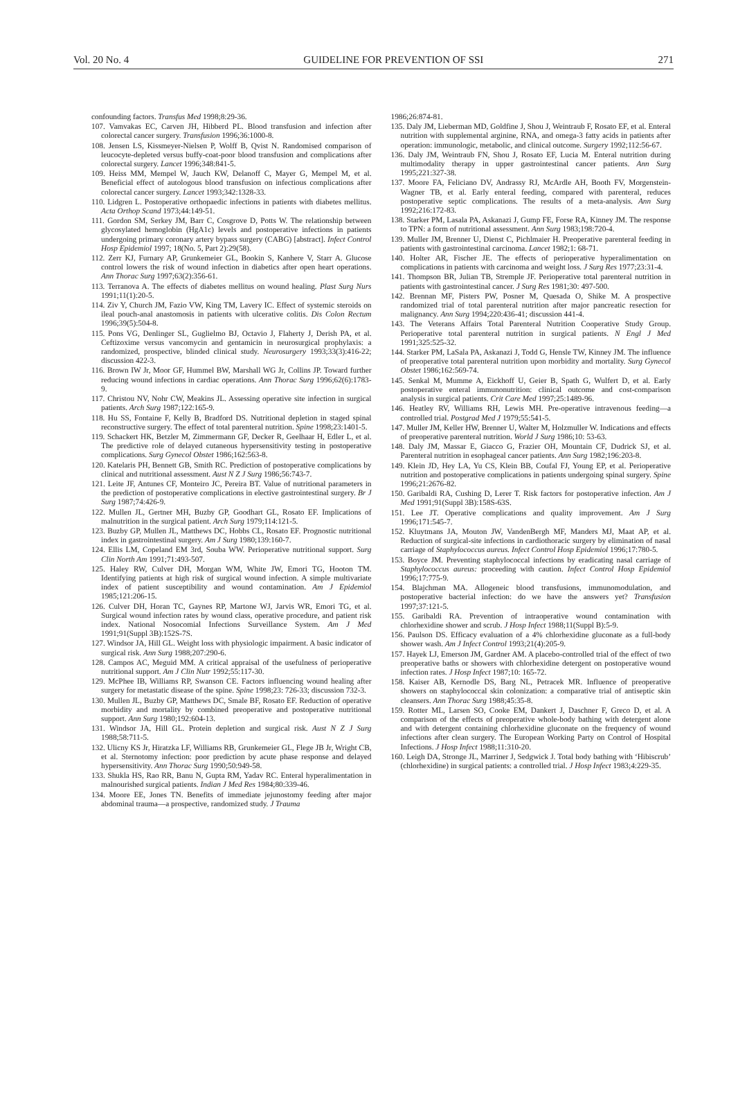Vol. 20 No. 4 GUIDELINE FOR PREVENTION OF SSI 271
confounding factors. Transfus Med 1998;8:29-36.
107. Vamvakas EC, Carven JH, Hibberd PL. Blood transfusion and infection after colorectal cancer surgery. Transfusion 1996;36:1000-8.
108. Jensen LS, Kissmeyer-Nielsen P, Wolff B, Qvist N. Randomised comparison of leucocyte-depleted versus buffy-coat-poor blood transfusion and complications after colorectal surgery. Lancet 1996;348:841-5.
109. Heiss MM, Mempel W, Jauch KW, Delanoff C, Mayer G, Mempel M, et al. Beneficial effect of autologous blood transfusion on infectious complications after colorectal cancer surgery. Lancet 1993;342:1328-33.
110. Lidgren L. Postoperative orthopaedic infections in patients with diabetes mellitus. Acta Orthop Scand 1973;44:149-51.
111. Gordon SM, Serkey JM, Barr C, Cosgrove D, Potts W. The relationship between glycosylated hemoglobin (HgA1c) levels and postoperative infections in patients undergoing primary coronary artery bypass surgery (CABG) [abstract]. Infect Control Hosp Epidemiol 1997; 18(No. 5, Part 2):29(58).
112. Zerr KJ, Furnary AP, Grunkemeier GL, Bookin S, Kanhere V, Starr A. Glucose control lowers the risk of wound infection in diabetics after open heart operations. Ann Thorac Surg 1997;63(2):356-61.
113. Terranova A. The effects of diabetes mellitus on wound healing. Plast Surg Nurs 1991;11(1):20-5.
114. Ziv Y, Church JM, Fazio VW, King TM, Lavery IC. Effect of systemic steroids on ileal pouch-anal anastomosis in patients with ulcerative colitis. Dis Colon Rectum 1996;39(5):504-8.
115. Pons VG, Denlinger SL, Guglielmo BJ, Octavio J, Flaherty J, Derish PA, et al. Ceftizoxime versus vancomycin and gentamicin in neurosurgical prophylaxis: a randomized, prospective, blinded clinical study. Neurosurgery 1993;33(3):416-22; discussion 422-3.
116. Brown IW Jr, Moor GF, Hummel BW, Marshall WG Jr, Collins JP. Toward further reducing wound infections in cardiac operations. Ann Thorac Surg 1996;62(6):1783-9.
117. Christou NV, Nohr CW, Meakins JL. Assessing operative site infection in surgical patients. Arch Surg 1987;122:165-9.
118. Hu SS, Fontaine F, Kelly B, Bradford DS. Nutritional depletion in staged spinal reconstructive surgery. The effect of total parenteral nutrition. Spine 1998;23:1401-5.
119. Schackert HK, Betzler M, Zimmermann GF, Decker R, Geelhaar H, Edler L, et al. The predictive role of delayed cutaneous hypersensitivity testing in postoperative complications. Surg Gynecol Obstet 1986;162:563-8.
120. Katelaris PH, Bennett GB, Smith RC. Prediction of postoperative complications by clinical and nutritional assessment. Aust N Z J Surg 1986;56:743-7.
121. Leite JF, Antunes CF, Monteiro JC, Pereira BT. Value of nutritional parameters in the prediction of postoperative complications in elective gastrointestinal surgery. Br J Surg 1987;74:426-9.
122. Mullen JL, Gertner MH, Buzby GP, Goodhart GL, Rosato EF. Implications of malnutrition in the surgical patient. Arch Surg 1979;114:121-5.
123. Buzby GP, Mullen JL, Matthews DC, Hobbs CL, Rosato EF. Prognostic nutritional index in gastrointestinal surgery. Am J Surg 1980;139:160-7.
124. Ellis LM, Copeland EM 3rd, Souba WW. Perioperative nutritional support. Surg Clin North Am 1991;71:493-507.
125. Haley RW, Culver DH, Morgan WM, White JW, Emori TG, Hooton TM. Identifying patients at high risk of surgical wound infection. A simple multivariate index of patient susceptibility and wound contamination. Am J Epidemiol 1985;121:206-15.
126. Culver DH, Horan TC, Gaynes RP, Martone WJ, Jarvis WR, Emori TG, et al. Surgical wound infection rates by wound class, operative procedure, and patient risk index. National Nosocomial Infections Surveillance System. Am J Med 1991;91(Suppl 3B):152S-7S.
127. Windsor JA, Hill GL. Weight loss with physiologic impairment. A basic indicator of surgical risk. Ann Surg 1988;207:290-6.
128. Campos AC, Meguid MM. A critical appraisal of the usefulness of perioperative nutritional support. Am J Clin Nutr 1992;55:117-30.
129. McPhee IB, Williams RP, Swanson CE. Factors influencing wound healing after surgery for metastatic disease of the spine. Spine 1998;23: 726-33; discussion 732-3.
130. Mullen JL, Buzby GP, Matthews DC, Smale BF, Rosato EF. Reduction of operative morbidity and mortality by combined preoperative and postoperative nutritional support. Ann Surg 1980;192:604-13.
131. Windsor JA, Hill GL. Protein depletion and surgical risk. Aust N Z J Surg 1988;58:711-5.
132. Ulicny KS Jr, Hiratzka LF, Williams RB, Grunkemeier GL, Flege JB Jr, Wright CB, et al. Sternotomy infection: poor prediction by acute phase response and delayed hypersensitivity. Ann Thorac Surg 1990;50:949-58.
133. Shukla HS, Rao RR, Banu N, Gupta RM, Yadav RC. Enteral hyperalimentation in malnourished surgical patients. Indian J Med Res 1984;80:339-46.
134. Moore EE, Jones TN. Benefits of immediate jejunostomy feeding after major abdominal trauma—a prospective, randomized study. J Trauma
1986;26:874-81.
135. Daly JM, Lieberman MD, Goldfine J, Shou J, Weintraub F, Rosato EF, et al. Enteral nutrition with supplemental arginine, RNA, and omega-3 fatty acids in patients after operation: immunologic, metabolic, and clinical outcome. Surgery 1992;112:56-67.
136. Daly JM, Weintraub FN, Shou J, Rosato EF, Lucia M. Enteral nutrition during multimodality therapy in upper gastrointestinal cancer patients. Ann Surg 1995;221:327-38.
137. Moore FA, Feliciano DV, Andrassy RJ, McArdle AH, Booth FV, Morgenstein-Wagner TB, et al. Early enteral feeding, compared with parenteral, reduces postoperative septic complications. The results of a meta-analysis. Ann Surg 1992;216:172-83.
138. Starker PM, Lasala PA, Askanazi J, Gump FE, Forse RA, Kinney JM. The response to TPN: a form of nutritional assessment. Ann Surg 1983;198:720-4.
139. Muller JM, Brenner U, Dienst C, Pichlmaier H. Preoperative parenteral feeding in patients with gastrointestinal carcinoma. Lancet 1982;1: 68-71.
140. Holter AR, Fischer JE. The effects of perioperative hyperalimentation on complications in patients with carcinoma and weight loss. J Surg Res 1977;23:31-4.
141. Thompson BR, Julian TB, Stremple JF. Perioperative total parenteral nutrition in patients with gastrointestinal cancer. J Surg Res 1981;30: 497-500.
142. Brennan MF, Pisters PW, Posner M, Quesada O, Shike M. A prospective randomized trial of total parenteral nutrition after major pancreatic resection for malignancy. Ann Surg 1994;220:436-41; discussion 441-4.
143. The Veterans Affairs Total Parenteral Nutrition Cooperative Study Group. Perioperative total parenteral nutrition in surgical patients. N Engl J Med 1991;325:525-32.
144. Starker PM, LaSala PA, Askanazi J, Todd G, Hensle TW, Kinney JM. The influence of preoperative total parenteral nutrition upon morbidity and mortality. Surg Gynecol Obstet 1986;162:569-74.
145. Senkal M, Mumme A, Eickhoff U, Geier B, Spath G, Wulfert D, et al. Early postoperative enteral immunonutrition: clinical outcome and cost-comparison analysis in surgical patients. Crit Care Med 1997;25:1489-96.
146. Heatley RV, Williams RH, Lewis MH. Pre-operative intravenous feeding—a controlled trial. Postgrad Med J 1979;55:541-5.
147. Muller JM, Keller HW, Brenner U, Walter M, Holzmuller W. Indications and effects of preoperative parenteral nutrition. World J Surg 1986;10: 53-63.
148. Daly JM, Massar E, Giacco G, Frazier OH, Mountain CF, Dudrick SJ, et al. Parenteral nutrition in esophageal cancer patients. Ann Surg 1982;196:203-8.
149. Klein JD, Hey LA, Yu CS, Klein BB, Coufal FJ, Young EP, et al. Perioperative nutrition and postoperative complications in patients undergoing spinal surgery. Spine 1996;21:2676-82.
150. Garibaldi RA, Cushing D, Lerer T. Risk factors for postoperative infection. Am J Med 1991;91(Suppl 3B):158S-63S.
151. Lee JT. Operative complications and quality improvement. Am J Surg 1996;171:545-7.
152. Kluytmans JA, Mouton JW, VandenBergh MF, Manders MJ, Maat AP, et al. Reduction of surgical-site infections in cardiothoracic surgery by elimination of nasal carriage of Staphylococcus aureus. Infect Control Hosp Epidemiol 1996;17:780-5.
153. Boyce JM. Preventing staphylococcal infections by eradicating nasal carriage of Staphylococcus aureus: proceeding with caution. Infect Control Hosp Epidemiol 1996;17:775-9.
154. Blajchman MA. Allogeneic blood transfusions, immunomodulation, and postoperative bacterial infection: do we have the answers yet? Transfusion 1997;37:121-5.
155. Garibaldi RA. Prevention of intraoperative wound contamination with chlorhexidine shower and scrub. J Hosp Infect 1988;11(Suppl B):5-9.
156. Paulson DS. Efficacy evaluation of a 4% chlorhexidine gluconate as a full-body shower wash. Am J Infect Control 1993;21(4):205-9.
157. Hayek LJ, Emerson JM, Gardner AM. A placebo-controlled trial of the effect of two preoperative baths or showers with chlorhexidine detergent on postoperative wound infection rates. J Hosp Infect 1987;10: 165-72.
158. Kaiser AB, Kernodle DS, Barg NL, Petracek MR. Influence of preoperative showers on staphylococcal skin colonization: a comparative trial of antiseptic skin cleansers. Ann Thorac Surg 1988;45:35-8.
159. Rotter ML, Larsen SO, Cooke EM, Dankert J, Daschner F, Greco D, et al. A comparison of the effects of preoperative whole-body bathing with detergent alone and with detergent containing chlorhexidine gluconate on the frequency of wound infections after clean surgery. The European Working Party on Control of Hospital Infections. J Hosp Infect 1988;11:310-20.
160. Leigh DA, Stronge JL, Marriner J, Sedgwick J. Total body bathing with ‘Hibiscrub’ (chlorhexidine) in surgical patients: a controlled trial. J Hosp Infect 1983;4:229-35.